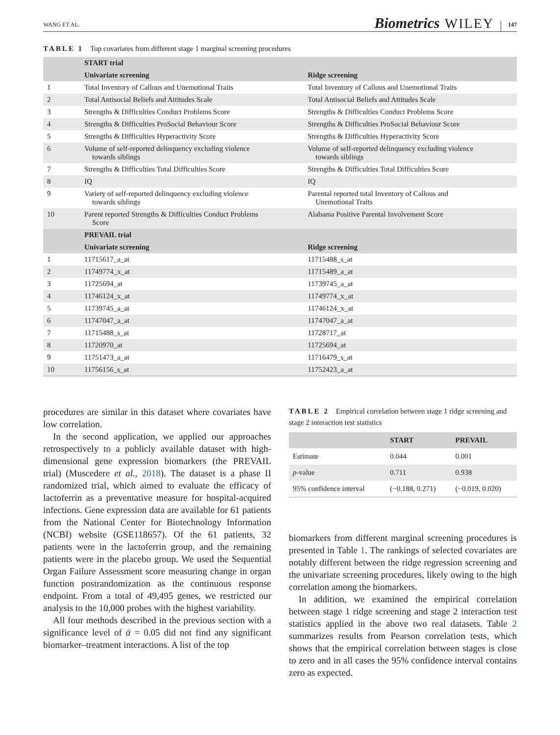WANG ET AL. Biometrics WILEY 147
TABLE 1 Top covariates from different stage 1 marginal screening procedures
| | START trial | |
| --- | --- | --- |
| | Univariate screening | Ridge screening |
| 1 | Total Inventory of Callous and Unemotional Traits | Total Inventory of Callous and Unemotional Traits |
| 2 | Total Antisocial Beliefs and Attitudes Scale | Total Antisocial Beliefs and Attitudes Scale |
| 3 | Strengths & Difficulties Conduct Problems Score | Strengths & Difficulties Conduct Problems Score |
| 4 | Strengths & Difficulties ProSocial Behaviour Score | Strengths & Difficulties ProSocial Behaviour Score |
| 5 | Strengths & Difficulties Hyperactivity Score | Strengths & Difficulties Hyperactivity Score |
| 6 | Volume of self-reported delinquency excluding violence towards siblings | Volume of self-reported delinquency excluding violence towards siblings |
| 7 | Strengths & Difficulties Total Difficulties Score | Strengths & Difficulties Total Difficulties Score |
| 8 | IQ | IQ |
| 9 | Variety of self-reported delinquency excluding violence towards siblings | Parental reported total Inventory of Callous and Unemotional Traits |
| 10 | Parent reported Strengths & Difficulties Conduct Problems Score | Alabama Positive Parental Involvement Score |
| | PREVAIL trial | |
| | Univariate screening | Ridge screening |
| 1 | 11715617_a_at | 11715488_s_at |
| 2 | 11749774_x_at | 11715489_a_at |
| 3 | 11725694_at | 11739745_a_at |
| 4 | 11746124_x_at | 11749774_x_at |
| 5 | 11739745_a_at | 11746124_x_at |
| 6 | 11747047_a_at | 11747047_a_at |
| 7 | 11715488_s_at | 11728717_at |
| 8 | 11720970_at | 11725694_at |
| 9 | 11751473_a_at | 11716479_s_at |
| 10 | 11756156_s_at | 11752423_a_at |
procedures are similar in this dataset where covariates have low correlation.
In the second application, we applied our approaches retrospectively to a publicly available dataset with high-dimensional gene expression biomarkers (the PREVAIL trial) (Muscedere et al., 2018). The dataset is a phase II randomized trial, which aimed to evaluate the efficacy of lactoferrin as a preventative measure for hospital-acquired infections. Gene expression data are available for 61 patients from the National Center for Biotechnology Information (NCBI) website (GSE118657). Of the 61 patients, 32 patients were in the lactoferrin group, and the remaining patients were in the placebo group. We used the Sequential Organ Failure Assessment score measuring change in organ function postrandomization as the continuous response endpoint. From a total of 49,495 genes, we restricted our analysis to the 10,000 probes with the highest variability.
All four methods described in the previous section with a significance level of ᾱ = 0.05 did not find any significant biomarker–treatment interactions. A list of the top
TABLE 2 Empirical correlation between stage 1 ridge screening and stage 2 interaction test statistics
| | START | PREVAIL |
| --- | --- | --- |
| Estimate | 0.044 | 0.001 |
| p -value | 0.711 | 0.938 |
| 95% confidence interval | (−0.188, 0.271) | (−0.019, 0.020) |
biomarkers from different marginal screening procedures is presented in Table 1. The rankings of selected covariates are notably different between the ridge regression screening and the univariate screening procedures, likely owing to the high correlation among the biomarkers.
In addition, we examined the empirical correlation between stage 1 ridge screening and stage 2 interaction test statistics applied in the above two real datasets. Table 2 summarizes results from Pearson correlation tests, which shows that the empirical correlation between stages is close to zero and in all cases the 95% confidence interval contains zero as expected.